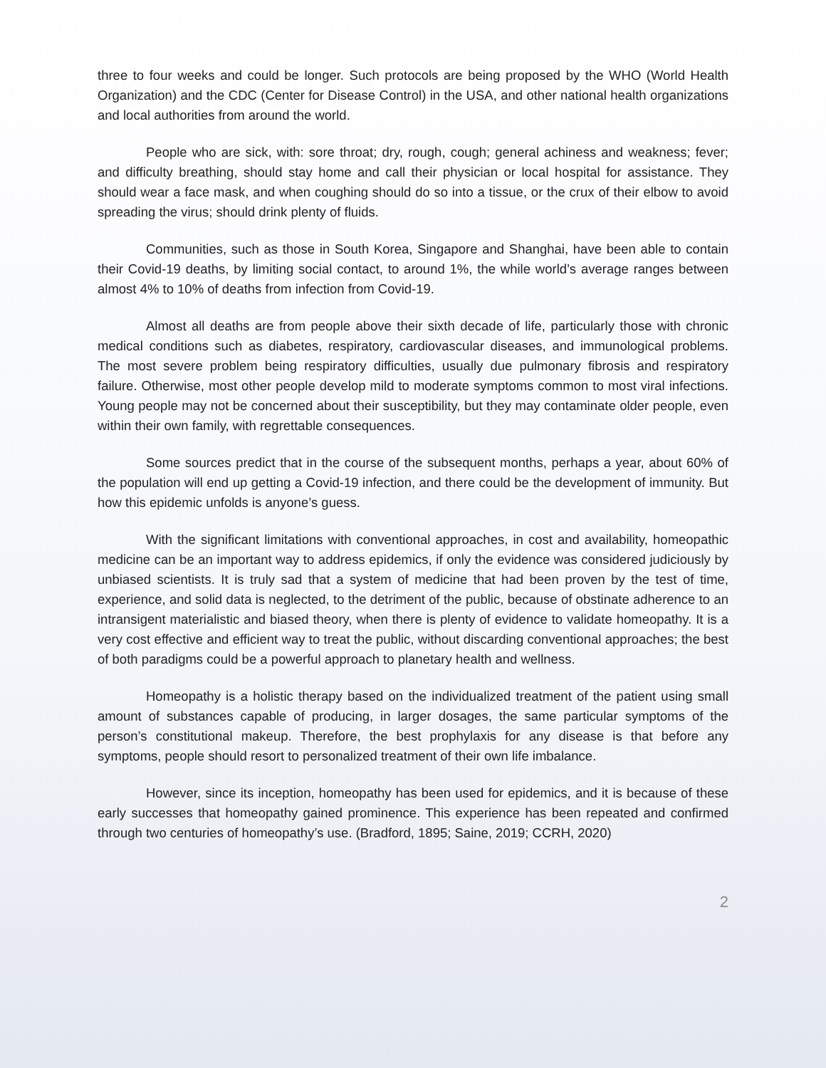three to four weeks and could be longer. Such protocols are being proposed by the WHO (World Health Organization) and the CDC (Center for Disease Control) in the USA, and other national health organizations and local authorities from around the world.
People who are sick, with: sore throat; dry, rough, cough; general achiness and weakness; fever; and difficulty breathing, should stay home and call their physician or local hospital for assistance. They should wear a face mask, and when coughing should do so into a tissue, or the crux of their elbow to avoid spreading the virus; should drink plenty of fluids.
Communities, such as those in South Korea, Singapore and Shanghai, have been able to contain their Covid-19 deaths, by limiting social contact, to around 1%, the while world’s average ranges between almost 4% to 10% of deaths from infection from Covid-19.
Almost all deaths are from people above their sixth decade of life, particularly those with chronic medical conditions such as diabetes, respiratory, cardiovascular diseases, and immunological problems. The most severe problem being respiratory difficulties, usually due pulmonary fibrosis and respiratory failure. Otherwise, most other people develop mild to moderate symptoms common to most viral infections. Young people may not be concerned about their susceptibility, but they may contaminate older people, even within their own family, with regrettable consequences.
Some sources predict that in the course of the subsequent months, perhaps a year, about 60% of the population will end up getting a Covid-19 infection, and there could be the development of immunity. But how this epidemic unfolds is anyone’s guess.
With the significant limitations with conventional approaches, in cost and availability, homeopathic medicine can be an important way to address epidemics, if only the evidence was considered judiciously by unbiased scientists. It is truly sad that a system of medicine that had been proven by the test of time, experience, and solid data is neglected, to the detriment of the public, because of obstinate adherence to an intransigent materialistic and biased theory, when there is plenty of evidence to validate homeopathy. It is a very cost effective and efficient way to treat the public, without discarding conventional approaches; the best of both paradigms could be a powerful approach to planetary health and wellness.
Homeopathy is a holistic therapy based on the individualized treatment of the patient using small amount of substances capable of producing, in larger dosages, the same particular symptoms of the person’s constitutional makeup. Therefore, the best prophylaxis for any disease is that before any symptoms, people should resort to personalized treatment of their own life imbalance.
However, since its inception, homeopathy has been used for epidemics, and it is because of these early successes that homeopathy gained prominence. This experience has been repeated and confirmed through two centuries of homeopathy’s use. (Bradford, 1895; Saine, 2019; CCRH, 2020)
2